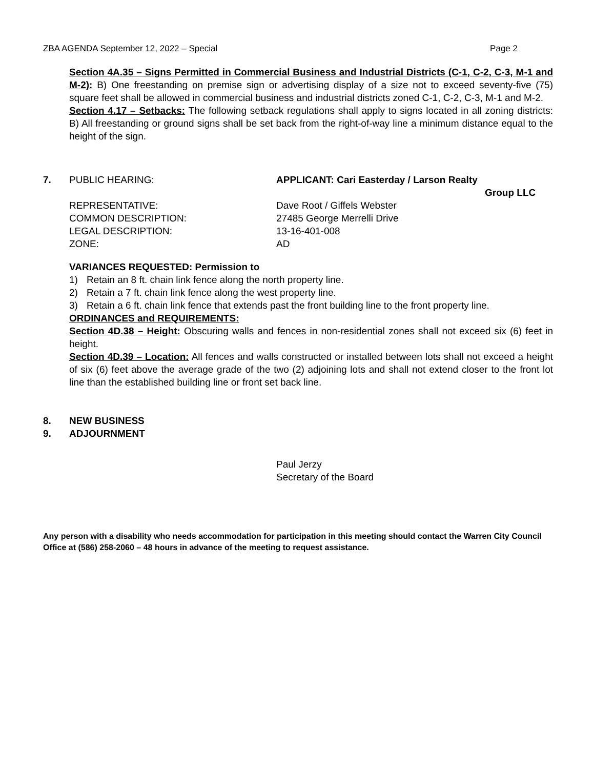ZBA AGENDA September 12, 2022 – Special Page 2
Section 4A.35 – Signs Permitted in Commercial Business and Industrial Districts (C-1, C-2, C-3, M-1 and M-2): B) One freestanding on premise sign or advertising display of a size not to exceed seventy-five (75) square feet shall be allowed in commercial business and industrial districts zoned C-1, C-2, C-3, M-1 and M-2.
Section 4.17 – Setbacks: The following setback regulations shall apply to signs located in all zoning districts: B) All freestanding or ground signs shall be set back from the right-of-way line a minimum distance equal to the height of the sign.
7. PUBLIC HEARING: APPLICANT: Cari Easterday / Larson Realty
Group LLC
REPRESENTATIVE:
COMMON DESCRIPTION:
LEGAL DESCRIPTION:
ZONE:
Dave Root / Giffels Webster
27485 George Merrelli Drive
13-16-401-008
AD
VARIANCES REQUESTED: Permission to
1) Retain an 8 ft. chain link fence along the north property line.
2) Retain a 7 ft. chain link fence along the west property line.
3) Retain a 6 ft. chain link fence that extends past the front building line to the front property line.
ORDINANCES and REQUIREMENTS:
Section 4D.38 – Height: Obscuring walls and fences in non-residential zones shall not exceed six (6) feet in height.
Section 4D.39 – Location: All fences and walls constructed or installed between lots shall not exceed a height of six (6) feet above the average grade of the two (2) adjoining lots and shall not extend closer to the front lot line than the established building line or front set back line.
8. NEW BUSINESS
9. ADJOURNMENT
Paul Jerzy
Secretary of the Board
Any person with a disability who needs accommodation for participation in this meeting should contact the Warren City Council Office at (586) 258-2060 – 48 hours in advance of the meeting to request assistance.